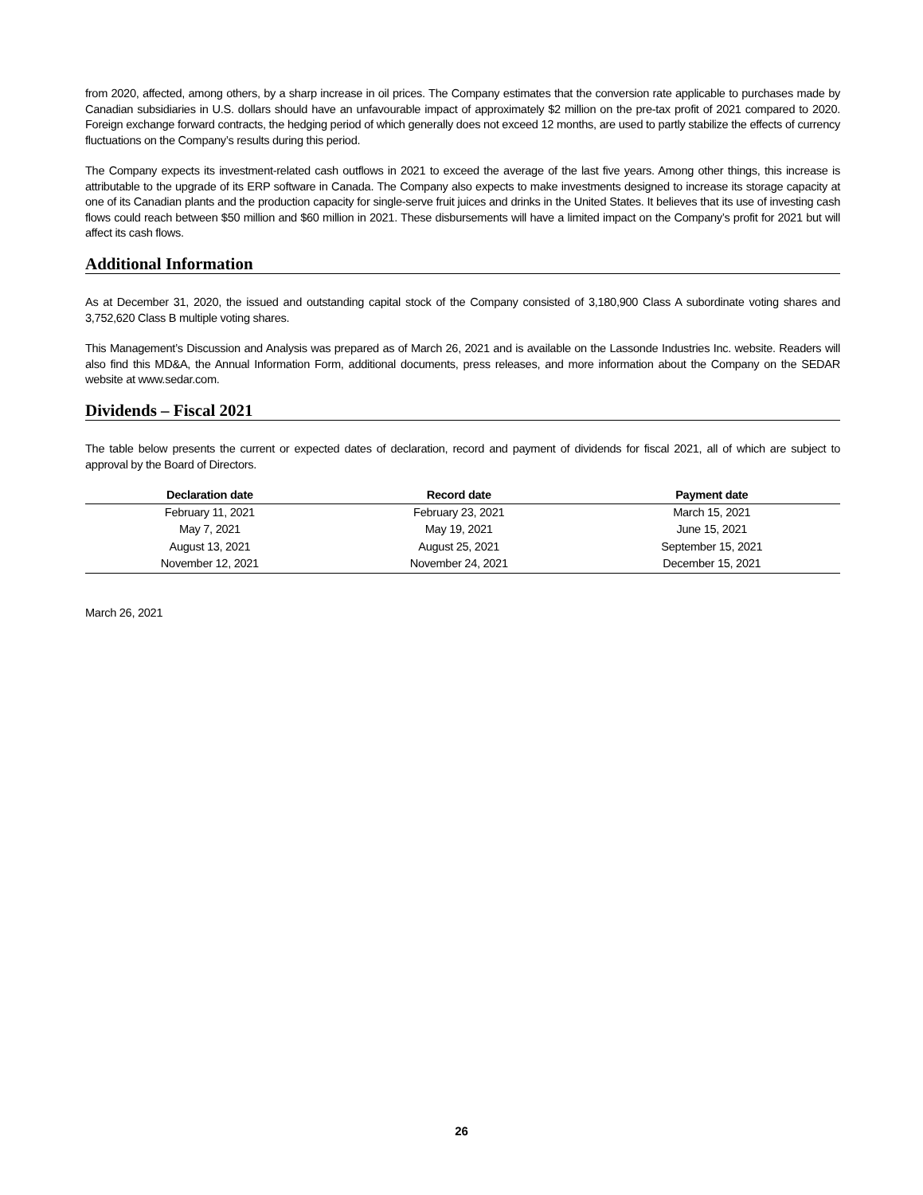from 2020, affected, among others, by a sharp increase in oil prices. The Company estimates that the conversion rate applicable to purchases made by Canadian subsidiaries in U.S. dollars should have an unfavourable impact of approximately $2 million on the pre-tax profit of 2021 compared to 2020. Foreign exchange forward contracts, the hedging period of which generally does not exceed 12 months, are used to partly stabilize the effects of currency fluctuations on the Company’s results during this period.
The Company expects its investment-related cash outflows in 2021 to exceed the average of the last five years. Among other things, this increase is attributable to the upgrade of its ERP software in Canada. The Company also expects to make investments designed to increase its storage capacity at one of its Canadian plants and the production capacity for single-serve fruit juices and drinks in the United States. It believes that its use of investing cash flows could reach between $50 million and $60 million in 2021. These disbursements will have a limited impact on the Company’s profit for 2021 but will affect its cash flows.
Additional Information
As at December 31, 2020, the issued and outstanding capital stock of the Company consisted of 3,180,900 Class A subordinate voting shares and 3,752,620 Class B multiple voting shares.
This Management’s Discussion and Analysis was prepared as of March 26, 2021 and is available on the Lassonde Industries Inc. website. Readers will also find this MD&A, the Annual Information Form, additional documents, press releases, and more information about the Company on the SEDAR website at www.sedar.com.
Dividends – Fiscal 2021
The table below presents the current or expected dates of declaration, record and payment of dividends for fiscal 2021, all of which are subject to approval by the Board of Directors.
| Declaration date | Record date | Payment date |
| --- | --- | --- |
| February 11, 2021 | February 23, 2021 | March 15, 2021 |
| May 7, 2021 | May 19, 2021 | June 15, 2021 |
| August 13, 2021 | August 25, 2021 | September 15, 2021 |
| November 12, 2021 | November 24, 2021 | December 15, 2021 |
March 26, 2021
26